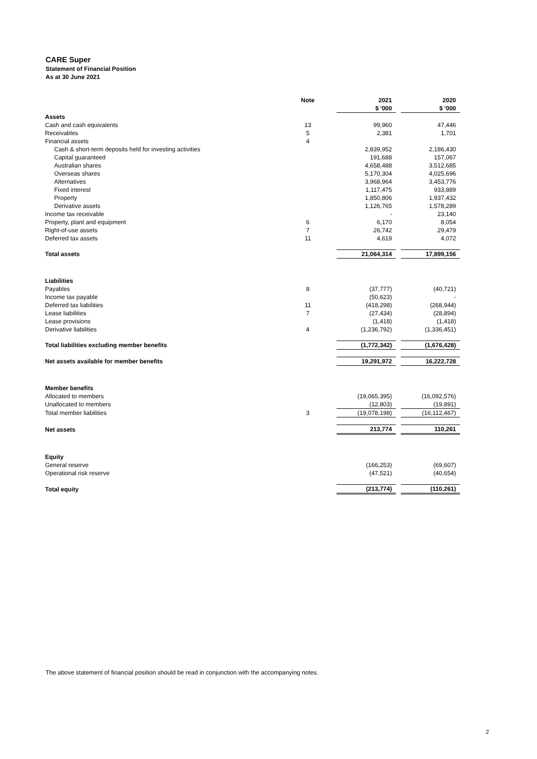CARE Super
Statement of Financial Position
As at 30 June 2021
| | Note | | 2021 | | 2020 |
| | | | $ '000 | | $ '000 |
| Assets | | | | | |
| Cash and cash equivalents | 13 | | 99,960 | | 47,446 |
| Receivables | 5 | | 2,381 | | 1,701 |
| Financial assets | 4 | | | | |
| Cash & short-term deposits held for investing activities | | | 2,839,952 | | 2,186,430 |
| Capital guaranteed | | | 191,688 | | 157,067 |
| Australian shares | | | 4,658,488 | | 3,512,685 |
| Overseas shares | | | 5,170,304 | | 4,025,696 |
| Alternatives | | | 3,968,964 | | 3,453,776 |
| Fixed interest | | | 1,117,475 | | 933,889 |
| Property | | | 1,850,806 | | 1,937,432 |
| Derivative assets | | | 1,126,765 | | 1,578,289 |
| Income tax receivable | | | - | | 23,140 |
| Property, plant and equipment | 6 | | 6,170 | | 8,054 |
| Right-of-use assets | 7 | | 26,742 | | 29,479 |
| Deferred tax assets | 11 | | 4,619 | | 4,072 |
| Total assets | | | 21,064,314 | | 17,899,156 |
| Liabilities | | | | | |
| Payables | 8 | | (37,777) | | (40,721) |
| Income tax payable | | | (50,623) | | - |
| Deferred tax liabilities | 11 | | (418,298) | | (268,944) |
| Lease liabilities | 7 | | (27,434) | | (28,894) |
| Lease provisions | | | (1,418) | | (1,418) |
| Derivative liabilities | 4 | | (1,236,792) | | (1,336,451) |
| Total liabilities excluding member benefits | | | (1,772,342) | | (1,676,428) |
| Net assets available for member benefits | | | 19,291,972 | | 16,222,728 |
| Member benefits | | | | | |
| Allocated to members | | | (19,065,395) | | (16,092,576) |
| Unallocated to members | | | (12,803) | | (19,891) |
| Total member liabilities | 3 | | (19,078,198) | | (16,112,467) |
| Net assets | | | 213,774 | | 110,261 |
| Equity | | | | | |
| General reserve | | | (166,253) | | (69,607) |
| Operational risk reserve | | | (47,521) | | (40,654) |
| Total equity | | | (213,774) | | (110,261) |
The above statement of financial position should be read in conjunction with the accompanying notes.
2